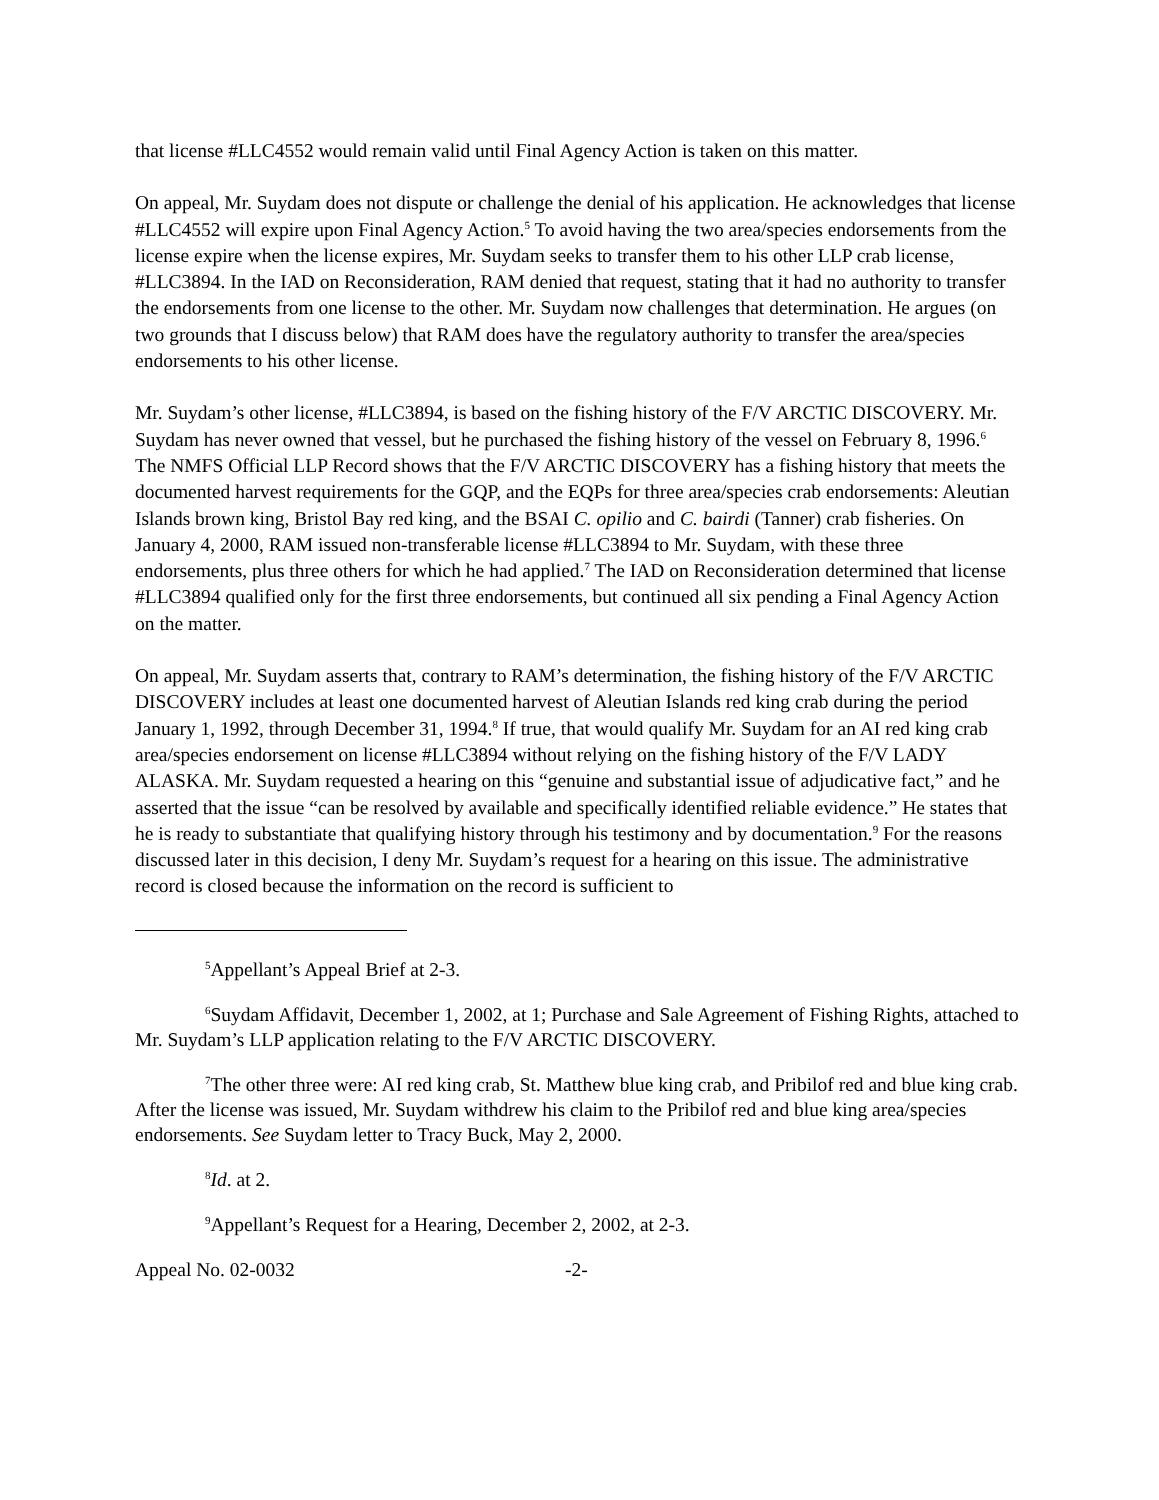that license #LLC4552 would remain valid until Final Agency Action is taken on this matter.
On appeal, Mr. Suydam does not dispute or challenge the denial of his application. He acknowledges that license #LLC4552 will expire upon Final Agency Action.<sup>5</sup> To avoid having the two area/species endorsements from the license expire when the license expires, Mr. Suydam seeks to transfer them to his other LLP crab license, #LLC3894. In the IAD on Reconsideration, RAM denied that request, stating that it had no authority to transfer the endorsements from one license to the other. Mr. Suydam now challenges that determination. He argues (on two grounds that I discuss below) that RAM does have the regulatory authority to transfer the area/species endorsements to his other license.
Mr. Suydam’s other license, #LLC3894, is based on the fishing history of the F/V ARCTIC DISCOVERY. Mr. Suydam has never owned that vessel, but he purchased the fishing history of the vessel on February 8, 1996.<sup>6</sup> The NMFS Official LLP Record shows that the F/V ARCTIC DISCOVERY has a fishing history that meets the documented harvest requirements for the GQP, and the EQPs for three area/species crab endorsements: Aleutian Islands brown king, Bristol Bay red king, and the BSAI C. opilio and C. bairdi (Tanner) crab fisheries. On January 4, 2000, RAM issued non-transferable license #LLC3894 to Mr. Suydam, with these three endorsements, plus three others for which he had applied.<sup>7</sup> The IAD on Reconsideration determined that license #LLC3894 qualified only for the first three endorsements, but continued all six pending a Final Agency Action on the matter.
On appeal, Mr. Suydam asserts that, contrary to RAM’s determination, the fishing history of the F/V ARCTIC DISCOVERY includes at least one documented harvest of Aleutian Islands red king crab during the period January 1, 1992, through December 31, 1994.<sup>8</sup> If true, that would qualify Mr. Suydam for an AI red king crab area/species endorsement on license #LLC3894 without relying on the fishing history of the F/V LADY ALASKA. Mr. Suydam requested a hearing on this “genuine and substantial issue of adjudicative fact,” and he asserted that the issue “can be resolved by available and specifically identified reliable evidence.” He states that he is ready to substantiate that qualifying history through his testimony and by documentation.<sup>9</sup> For the reasons discussed later in this decision, I deny Mr. Suydam’s request for a hearing on this issue. The administrative record is closed because the information on the record is sufficient to
<sup>5</sup> Appellant’s Appeal Brief at 2-3.
<sup>6</sup> Suydam Affidavit, December 1, 2002, at 1; Purchase and Sale Agreement of Fishing Rights, attached to Mr. Suydam’s LLP application relating to the F/V ARCTIC DISCOVERY.
<sup>7</sup> The other three were: AI red king crab, St. Matthew blue king crab, and Pribilof red and blue king crab. After the license was issued, Mr. Suydam withdrew his claim to the Pribilof red and blue king area/species endorsements. See Suydam letter to Tracy Buck, May 2, 2000.
<sup>8</sup> Id. at 2.
<sup>9</sup> Appellant’s Request for a Hearing, December 2, 2002, at 2-3.
Appeal No. 02-0032 -2-